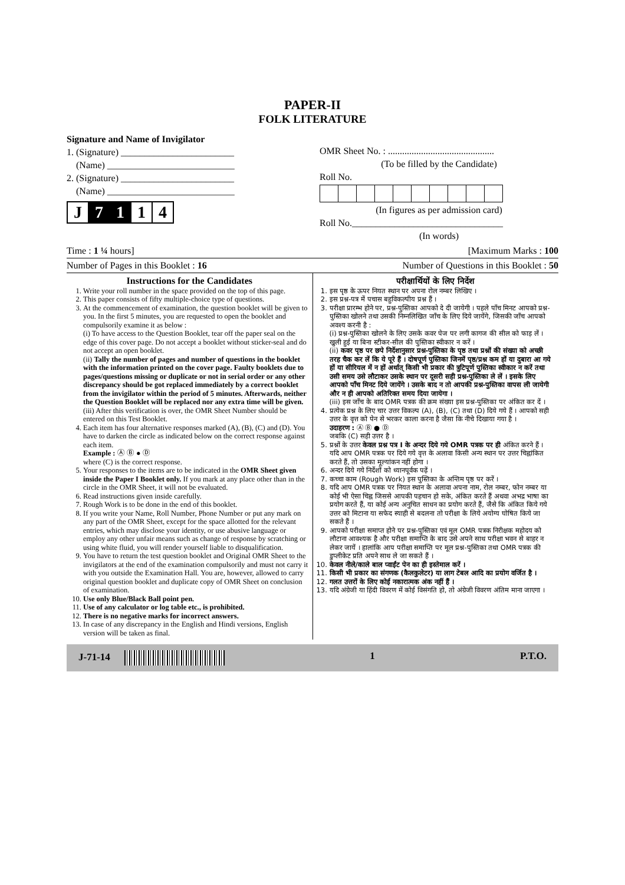PAPER-II
FOLK LITERATURE
Signature and Name of Invigilator
1. (Signature) ________________________
(Name) ___________________________
2. (Signature) ________________________
(Name) ___________________________
J 7 1 1 4
OMR Sheet No. : .............................................
(To be filled by the Candidate)
Roll No.
(In figures as per admission card)
Roll No.________________________________
(In words)
Time : 1 ¼ hours] [Maximum Marks : 100
Number of Pages in this Booklet : 16 Number of Questions in this Booklet : 50
Instructions for the Candidates
1. Write your roll number in the space provided on the top of this page.
2. This paper consists of fifty multiple-choice type of questions.
3. At the commencement of examination, the question booklet will be given to you. In the first 5 minutes, you are requested to open the booklet and compulsorily examine it as below :
(i) To have access to the Question Booklet, tear off the paper seal on the edge of this cover page. Do not accept a booklet without sticker-seal and do not accept an open booklet.
(ii) Tally the number of pages and number of questions in the booklet with the information printed on the cover page. Faulty booklets due to pages/questions missing or duplicate or not in serial order or any other discrepancy should be got replaced immediately by a correct booklet from the invigilator within the period of 5 minutes. Afterwards, neither the Question Booklet will be replaced nor any extra time will be given.
(iii) After this verification is over, the OMR Sheet Number should be entered on this Test Booklet.
4. Each item has four alternative responses marked (A), (B), (C) and (D). You have to darken the circle as indicated below on the correct response against each item.
Example : Ⓐ Ⓑ ● Ⓓ
where (C) is the correct response.
5. Your responses to the items are to be indicated in the OMR Sheet given inside the Paper I Booklet only. If you mark at any place other than in the circle in the OMR Sheet, it will not be evaluated.
6. Read instructions given inside carefully.
7. Rough Work is to be done in the end of this booklet.
8. If you write your Name, Roll Number, Phone Number or put any mark on any part of the OMR Sheet, except for the space allotted for the relevant entries, which may disclose your identity, or use abusive language or employ any other unfair means such as change of response by scratching or using white fluid, you will render yourself liable to disqualification.
9. You have to return the test question booklet and Original OMR Sheet to the invigilators at the end of the examination compulsorily and must not carry it with you outside the Examination Hall. You are, however, allowed to carry original question booklet and duplicate copy of OMR Sheet on conclusion of examination.
10. Use only Blue/Black Ball point pen.
11. Use of any calculator or log table etc., is prohibited.
12. There is no negative marks for incorrect answers.
13. In case of any discrepancy in the English and Hindi versions, English version will be taken as final.
परीक्षार्थियों के लिए निर्देश
1. इस पृष्ठ के ऊपर नियत स्थान पर अपना रोल नम्बर लिखिए ।
2. इस प्रश्न-पत्र में पचास बहुविकल्पीय प्रश्न हैं ।
3. परीक्षा प्रारम्भ होने पर, प्रश्न-पुस्तिका आपको दे दी जायेगी । पहले पाँच मिनट आपको प्रश्न-पुस्तिका खोलने तथा उसकी निम्नलिखित जाँच के लिए दिये जायेंगे, जिसकी जाँच आपको अवश्य करनी है :
(i) प्रश्न-पुस्तिका खोलने के लिए उसके कवर पेज पर लगी कागज की सील को फाड़ लें । खुली हुई या बिना स्टीकर-सील की पुस्तिका स्वीकार न करें ।
(ii) कवर पृष्ठ पर छपे निर्देशानुसार प्रश्न-पुस्तिका के पृष्ठ तथा प्रश्नों की संख्या को अच्छी तरह चैक कर लें कि ये पूरे हैं । दोषपूर्ण पुस्तिका जिनमें पृष्ठ/प्रश्न कम हों या दुबारा आ गये हों या सीरियल में न हों अर्थात् किसी भी प्रकार की त्रुटिपूर्ण पुस्तिका स्वीकार न करें तथा उसी समय उसे लौटाकर उसके स्थान पर दूसरी सही प्रश्न-पुस्तिका ले लें । इसके लिए आपको पाँच मिनट दिये जायेंगे । उसके बाद न तो आपकी प्रश्न-पुस्तिका वापस ली जायेगी और न ही आपको अतिरिक्त समय दिया जायेगा ।
(iii) इस जाँच के बाद OMR पत्रक की क्रम संख्या इस प्रश्न-पुस्तिका पर अंकित कर दें ।
4. प्रत्येक प्रश्न के लिए चार उत्तर विकल्प (A), (B), (C) तथा (D) दिये गये हैं । आपको सही उत्तर के वृत्त को पेन से भरकर काला करना है जैसा कि नीचे दिखाया गया है ।
उदाहरण : Ⓐ Ⓑ ● Ⓓ
जबकि (C) सही उत्तर है ।
5. प्रश्नों के उत्तर केवल प्रश्न पत्र I के अन्दर दिये गये OMR पत्रक पर ही अंकित करने हैं । यदि आप OMR पत्रक पर दिये गये वृत्त के अलावा किसी अन्य स्थान पर उत्तर चिह्नांकित करते हैं, तो उसका मूल्यांकन नहीं होगा ।
6. अन्दर दिये गये निर्देशों को ध्यानपूर्वक पढ़ें ।
7. कच्चा काम (Rough Work) इस पुस्तिका के अन्तिम पृष्ठ पर करें ।
8. यदि आप OMR पत्रक पर नियत स्थान के अलावा अपना नाम, रोल नम्बर, फोन नम्बर या कोई भी ऐसा चिह्न जिससे आपकी पहचान हो सके, अंकित करते हैं अथवा अभद्र भाषा का प्रयोग करते हैं, या कोई अन्य अनुचित साधन का प्रयोग करते हैं, जैसे कि अंकित किये गये उत्तर को मिटाना या सफेद स्याही से बदलना तो परीक्षा के लिये अयोग्य घोषित किये जा सकते हैं ।
9. आपको परीक्षा समाप्त होने पर प्रश्न-पुस्तिका एवं मूल OMR पत्रक निरीक्षक महोदय को लौटाना आवश्यक है और परीक्षा समाप्ति के बाद उसे अपने साथ परीक्षा भवन से बाहर न लेकर जायें । हालांकि आप परीक्षा समाप्ति पर मूल प्रश्न-पुस्तिका तथा OMR पत्रक की डुप्लीकेट प्रति अपने साथ ले जा सकते हैं ।
10. केवल नीले/काले बाल प्वाईंट पेन का ही इस्तेमाल करें ।
11. किसी भी प्रकार का संगणक (कैलकुलेटर) या लाग टेबल आदि का प्रयोग वर्जित है ।
12. गलत उत्तरों के लिए कोई नकारात्मक अंक नहीं हैं ।
13. यदि अंग्रेजी या हिंदी विवरण में कोई विसंगति हो, तो अंग्रेजी विवरण अंतिम माना जाएगा ।
J-71-14 1 P.T.O.